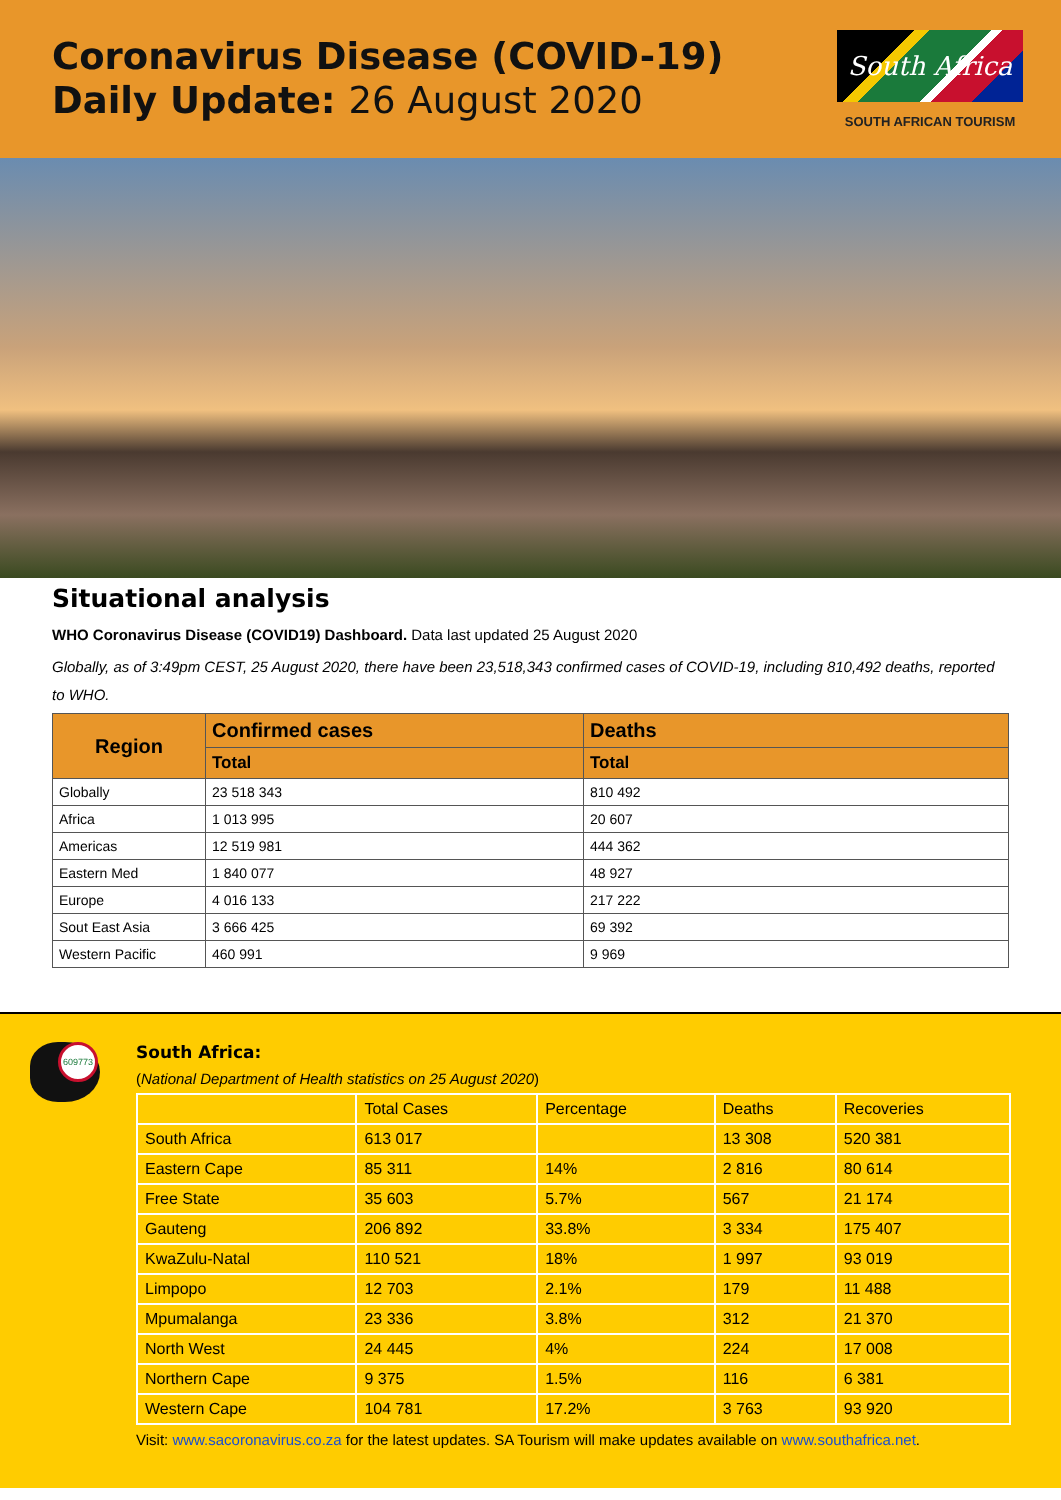Coronavirus Disease (COVID-19)
Daily Update: 26 August 2020
South Africa
SOUTH AFRICAN TOURISM
Situational analysis
WHO Coronavirus Disease (COVID19) Dashboard. Data last updated 25 August 2020
Globally, as of 3:49pm CEST, 25 August 2020, there have been 23,518,343 confirmed cases of COVID-19, including 810,492 deaths, reported to WHO.
| Region | Confirmed cases | Deaths |
| --- | --- | --- |
| | Total | Total |
| Globally | 23 518 343 | 810 492 |
| Africa | 1 013 995 | 20 607 |
| Americas | 12 519 981 | 444 362 |
| Eastern Med | 1 840 077 | 48 927 |
| Europe | 4 016 133 | 217 222 |
| Sout East Asia | 3 666 425 | 69 392 |
| Western Pacific | 460 991 | 9 969 |
609773
South Africa:
(National Department of Health statistics on 25 August 2020)
| | Total Cases | Percentage | Deaths | Recoveries |
| South Africa | 613 017 | | 13 308 | 520 381 |
| Eastern Cape | 85 311 | 14% | 2 816 | 80 614 |
| Free State | 35 603 | 5.7% | 567 | 21 174 |
| Gauteng | 206 892 | 33.8% | 3 334 | 175 407 |
| KwaZulu-Natal | 110 521 | 18% | 1 997 | 93 019 |
| Limpopo | 12 703 | 2.1% | 179 | 11 488 |
| Mpumalanga | 23 336 | 3.8% | 312 | 21 370 |
| North West | 24 445 | 4% | 224 | 17 008 |
| Northern Cape | 9 375 | 1.5% | 116 | 6 381 |
| Western Cape | 104 781 | 17.2% | 3 763 | 93 920 |
Visit: www.sacoronavirus.co.za for the latest updates. SA Tourism will make updates available on www.southafrica.net.